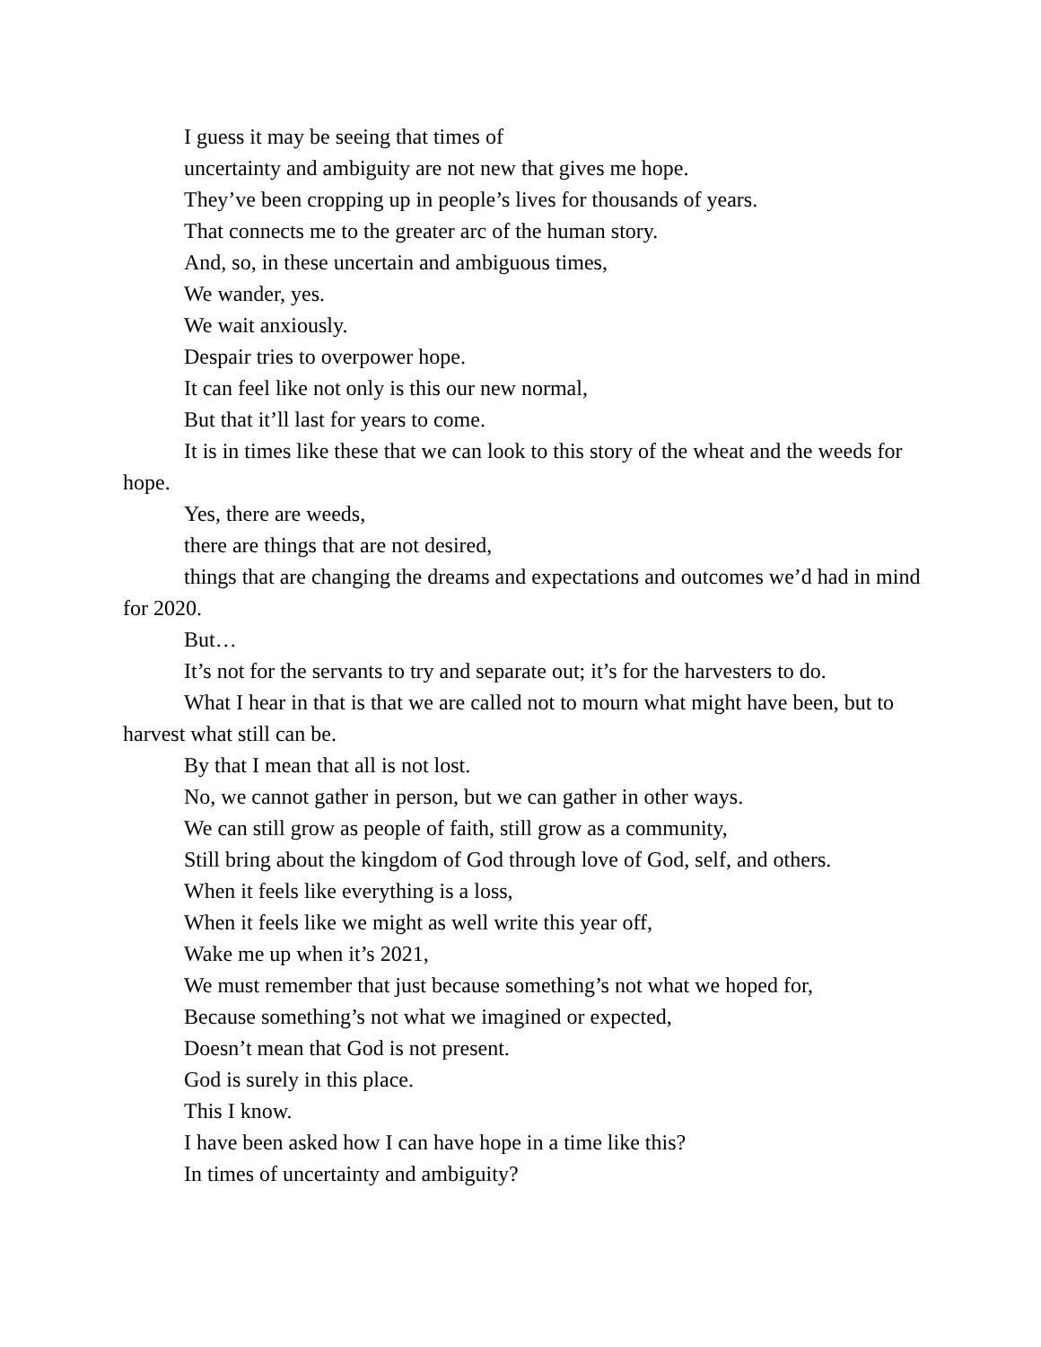I guess it may be seeing that times of
uncertainty and ambiguity are not new that gives me hope.
They’ve been cropping up in people’s lives for thousands of years.
That connects me to the greater arc of the human story.
And, so, in these uncertain and ambiguous times,
We wander, yes.
We wait anxiously.
Despair tries to overpower hope.
It can feel like not only is this our new normal,
But that it’ll last for years to come.
It is in times like these that we can look to this story of the wheat and the weeds for hope.
Yes, there are weeds,
there are things that are not desired,
things that are changing the dreams and expectations and outcomes we’d had in mind for 2020.
But…
It’s not for the servants to try and separate out; it’s for the harvesters to do.
What I hear in that is that we are called not to mourn what might have been, but to harvest what still can be.
By that I mean that all is not lost.
No, we cannot gather in person, but we can gather in other ways.
We can still grow as people of faith, still grow as a community,
Still bring about the kingdom of God through love of God, self, and others.
When it feels like everything is a loss,
When it feels like we might as well write this year off,
Wake me up when it’s 2021,
We must remember that just because something’s not what we hoped for,
Because something’s not what we imagined or expected,
Doesn’t mean that God is not present.
God is surely in this place.
This I know.
I have been asked how I can have hope in a time like this?
In times of uncertainty and ambiguity?